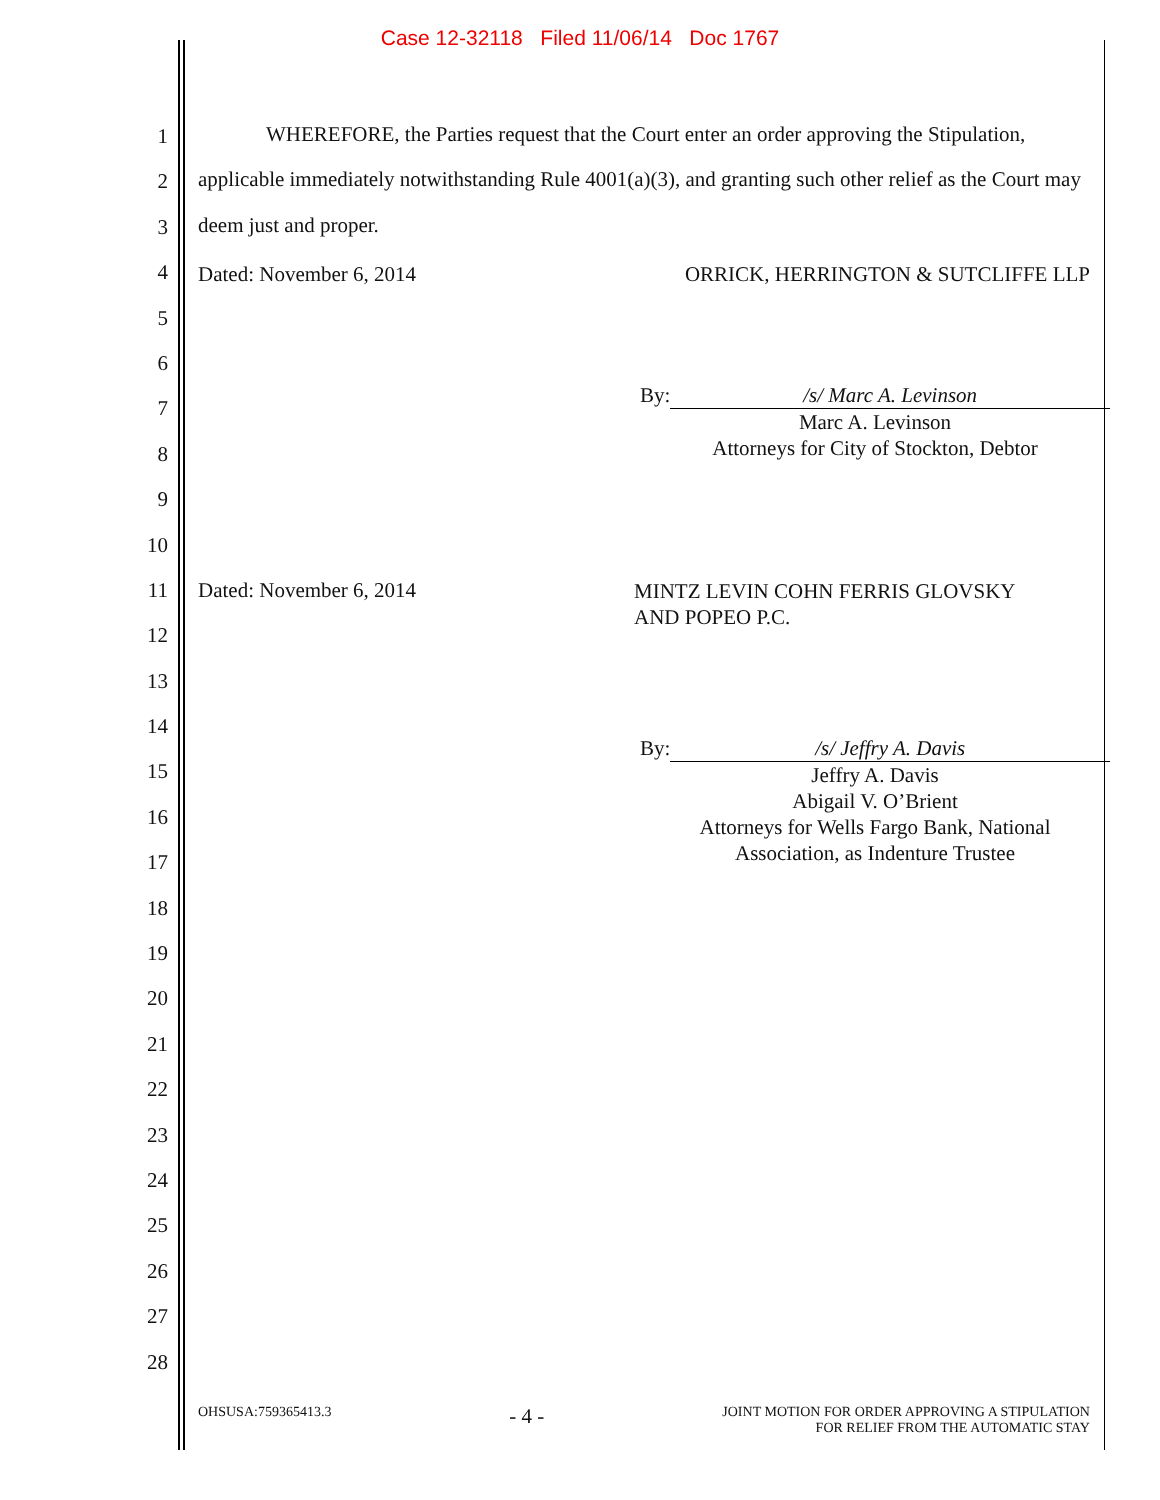Case 12-32118 Filed 11/06/14 Doc 1767
1
2
3
4
5
6
7
8
9
10
11
12
13
14
15
16
17
18
19
20
21
22
23
24
25
26
27
28
WHEREFORE, the Parties request that the Court enter an order approving the Stipulation, applicable immediately notwithstanding Rule 4001(a)(3), and granting such other relief as the Court may deem just and proper.
Dated: November 6, 2014 ORRICK, HERRINGTON & SUTCLIFFE LLP
By: /s/ Marc A. Levinson
Marc A. Levinson
Attorneys for City of Stockton, Debtor
Dated: November 6, 2014
MINTZ LEVIN COHN FERRIS GLOVSKY
AND POPEO P.C.
By: /s/ Jeffry A. Davis
Jeffry A. Davis
Abigail V. O’Brient
Attorneys for Wells Fargo Bank, National
Association, as Indenture Trustee
OHSUSA:759365413.3 - 4 - JOINT MOTION FOR ORDER APPROVING A STIPULATION
FOR RELIEF FROM THE AUTOMATIC STAY